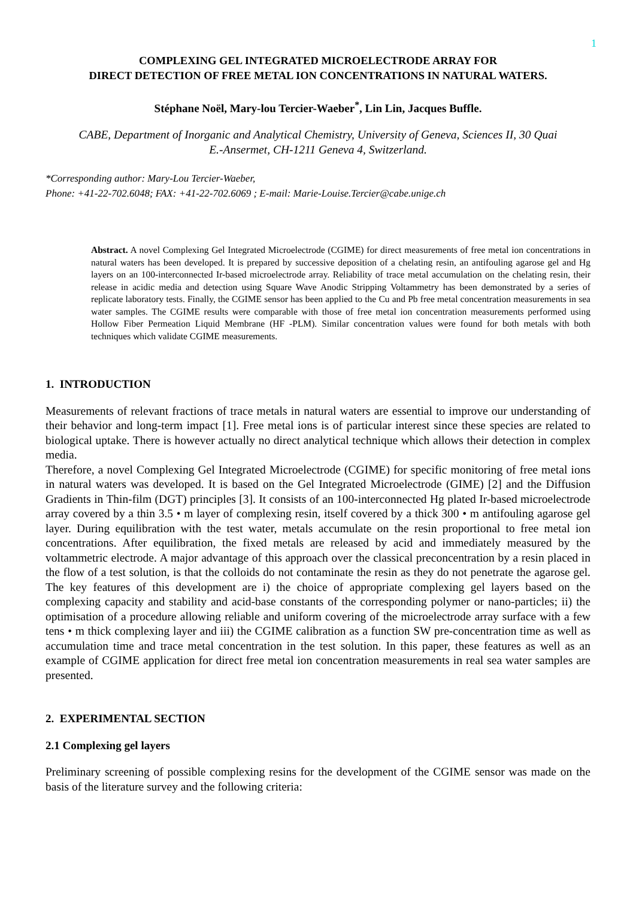1
COMPLEXING GEL INTEGRATED MICROELECTRODE ARRAY FOR
DIRECT DETECTION OF FREE METAL ION CONCENTRATIONS IN NATURAL WATERS.
Stéphane Noël, Mary-lou Tercier-Waeber<sup>*</sup>, Lin Lin, Jacques Buffle.
CABE, Department of Inorganic and Analytical Chemistry, University of Geneva, Sciences II, 30 Quai
E.-Ansermet, CH-1211 Geneva 4, Switzerland.
*Corresponding author: Mary-Lou Tercier-Waeber,
Phone: +41-22-702.6048; FAX: +41-22-702.6069 ; E-mail: Marie-Louise.Tercier@cabe.unige.ch
Abstract. A novel Complexing Gel Integrated Microelectrode (CGIME) for direct measurements of free metal ion concentrations in natural waters has been developed. It is prepared by successive deposition of a chelating resin, an antifouling agarose gel and Hg layers on an 100-interconnected Ir-based microelectrode array. Reliability of trace metal accumulation on the chelating resin, their release in acidic media and detection using Square Wave Anodic Stripping Voltammetry has been demonstrated by a series of replicate laboratory tests. Finally, the CGIME sensor has been applied to the Cu and Pb free metal concentration measurements in sea water samples. The CGIME results were comparable with those of free metal ion concentration measurements performed using Hollow Fiber Permeation Liquid Membrane (HF -PLM). Similar concentration values were found for both metals with both techniques which validate CGIME measurements.
1. INTRODUCTION
Measurements of relevant fractions of trace metals in natural waters are essential to improve our understanding of their behavior and long-term impact [1]. Free metal ions is of particular interest since these species are related to biological uptake. There is however actually no direct analytical technique which allows their detection in complex media.
Therefore, a novel Complexing Gel Integrated Microelectrode (CGIME) for specific monitoring of free metal ions in natural waters was developed. It is based on the Gel Integrated Microelectrode (GIME) [2] and the Diffusion Gradients in Thin-film (DGT) principles [3]. It consists of an 100-interconnected Hg plated Ir-based microelectrode array covered by a thin 3.5 • m layer of complexing resin, itself covered by a thick 300 • m antifouling agarose gel layer. During equilibration with the test water, metals accumulate on the resin proportional to free metal ion concentrations. After equilibration, the fixed metals are released by acid and immediately measured by the voltammetric electrode. A major advantage of this approach over the classical preconcentration by a resin placed in the flow of a test solution, is that the colloids do not contaminate the resin as they do not penetrate the agarose gel. The key features of this development are i) the choice of appropriate complexing gel layers based on the complexing capacity and stability and acid-base constants of the corresponding polymer or nano-particles; ii) the optimisation of a procedure allowing reliable and uniform covering of the microelectrode array surface with a few tens • m thick complexing layer and iii) the CGIME calibration as a function SW pre-concentration time as well as accumulation time and trace metal concentration in the test solution. In this paper, these features as well as an example of CGIME application for direct free metal ion concentration measurements in real sea water samples are presented.
2. EXPERIMENTAL SECTION
2.1 Complexing gel layers
Preliminary screening of possible complexing resins for the development of the CGIME sensor was made on the basis of the literature survey and the following criteria: